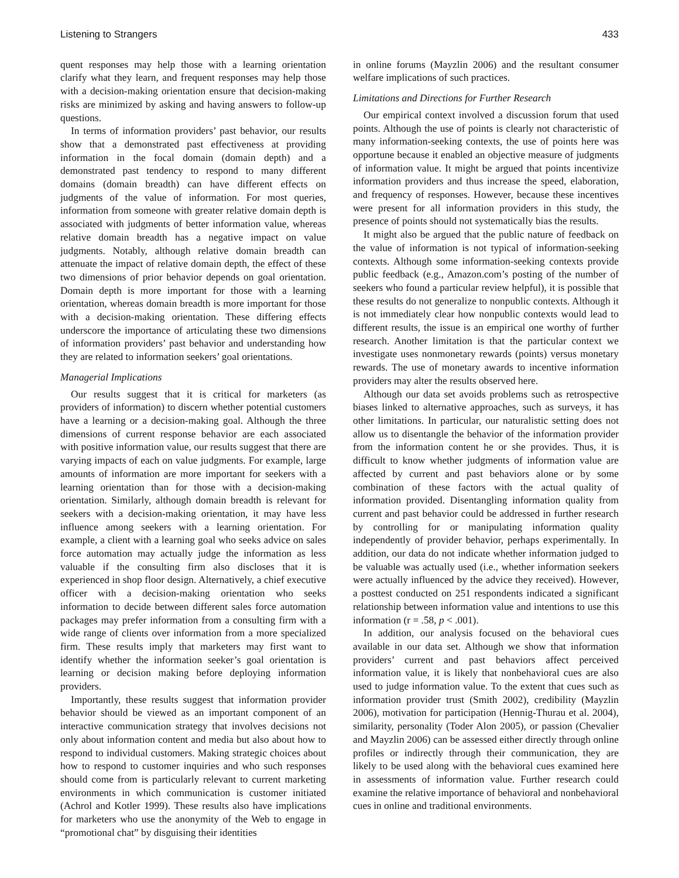Listening to Strangers 433
quent responses may help those with a learning orientation clarify what they learn, and frequent responses may help those with a decision-making orientation ensure that decision-making risks are minimized by asking and having answers to follow-up questions.
In terms of information providers’ past behavior, our results show that a demonstrated past effectiveness at providing information in the focal domain (domain depth) and a demonstrated past tendency to respond to many different domains (domain breadth) can have different effects on judgments of the value of information. For most queries, information from someone with greater relative domain depth is associated with judgments of better information value, whereas relative domain breadth has a negative impact on value judgments. Notably, although relative domain breadth can attenuate the impact of relative domain depth, the effect of these two dimensions of prior behavior depends on goal orientation. Domain depth is more important for those with a learning orientation, whereas domain breadth is more important for those with a decision-making orientation. These differing effects underscore the importance of articulating these two dimensions of information providers’ past behavior and understanding how they are related to information seekers’ goal orientations.
Managerial Implications
Our results suggest that it is critical for marketers (as providers of information) to discern whether potential customers have a learning or a decision-making goal. Although the three dimensions of current response behavior are each associated with positive information value, our results suggest that there are varying impacts of each on value judgments. For example, large amounts of information are more important for seekers with a learning orientation than for those with a decision-making orientation. Similarly, although domain breadth is relevant for seekers with a decision-making orientation, it may have less influence among seekers with a learning orientation. For example, a client with a learning goal who seeks advice on sales force automation may actually judge the information as less valuable if the consulting firm also discloses that it is experienced in shop floor design. Alternatively, a chief executive officer with a decision-making orientation who seeks information to decide between different sales force automation packages may prefer information from a consulting firm with a wide range of clients over information from a more specialized firm. These results imply that marketers may first want to identify whether the information seeker’s goal orientation is learning or decision making before deploying information providers.
Importantly, these results suggest that information provider behavior should be viewed as an important component of an interactive communication strategy that involves decisions not only about information content and media but also about how to respond to individual customers. Making strategic choices about how to respond to customer inquiries and who such responses should come from is particularly relevant to current marketing environments in which communication is customer initiated (Achrol and Kotler 1999). These results also have implications for marketers who use the anonymity of the Web to engage in “promotional chat” by disguising their identities
in online forums (Mayzlin 2006) and the resultant consumer welfare implications of such practices.
Limitations and Directions for Further Research
Our empirical context involved a discussion forum that used points. Although the use of points is clearly not characteristic of many information-seeking contexts, the use of points here was opportune because it enabled an objective measure of judgments of information value. It might be argued that points incentivize information providers and thus increase the speed, elaboration, and frequency of responses. However, because these incentives were present for all information providers in this study, the presence of points should not systematically bias the results.
It might also be argued that the public nature of feedback on the value of information is not typical of information-seeking contexts. Although some information-seeking contexts provide public feedback (e.g., Amazon.com’s posting of the number of seekers who found a particular review helpful), it is possible that these results do not generalize to nonpublic contexts. Although it is not immediately clear how nonpublic contexts would lead to different results, the issue is an empirical one worthy of further research. Another limitation is that the particular context we investigate uses nonmonetary rewards (points) versus monetary rewards. The use of monetary awards to incentive information providers may alter the results observed here.
Although our data set avoids problems such as retrospective biases linked to alternative approaches, such as surveys, it has other limitations. In particular, our naturalistic setting does not allow us to disentangle the behavior of the information provider from the information content he or she provides. Thus, it is difficult to know whether judgments of information value are affected by current and past behaviors alone or by some combination of these factors with the actual quality of information provided. Disentangling information quality from current and past behavior could be addressed in further research by controlling for or manipulating information quality independently of provider behavior, perhaps experimentally. In addition, our data do not indicate whether information judged to be valuable was actually used (i.e., whether information seekers were actually influenced by the advice they received). However, a posttest conducted on 251 respondents indicated a significant relationship between information value and intentions to use this information (r = .58, p < .001).
In addition, our analysis focused on the behavioral cues available in our data set. Although we show that information providers’ current and past behaviors affect perceived information value, it is likely that nonbehavioral cues are also used to judge information value. To the extent that cues such as information provider trust (Smith 2002), credibility (Mayzlin 2006), motivation for participation (Hennig-Thurau et al. 2004), similarity, personality (Toder Alon 2005), or passion (Chevalier and Mayzlin 2006) can be assessed either directly through online profiles or indirectly through their communication, they are likely to be used along with the behavioral cues examined here in assessments of information value. Further research could examine the relative importance of behavioral and nonbehavioral cues in online and traditional environments.